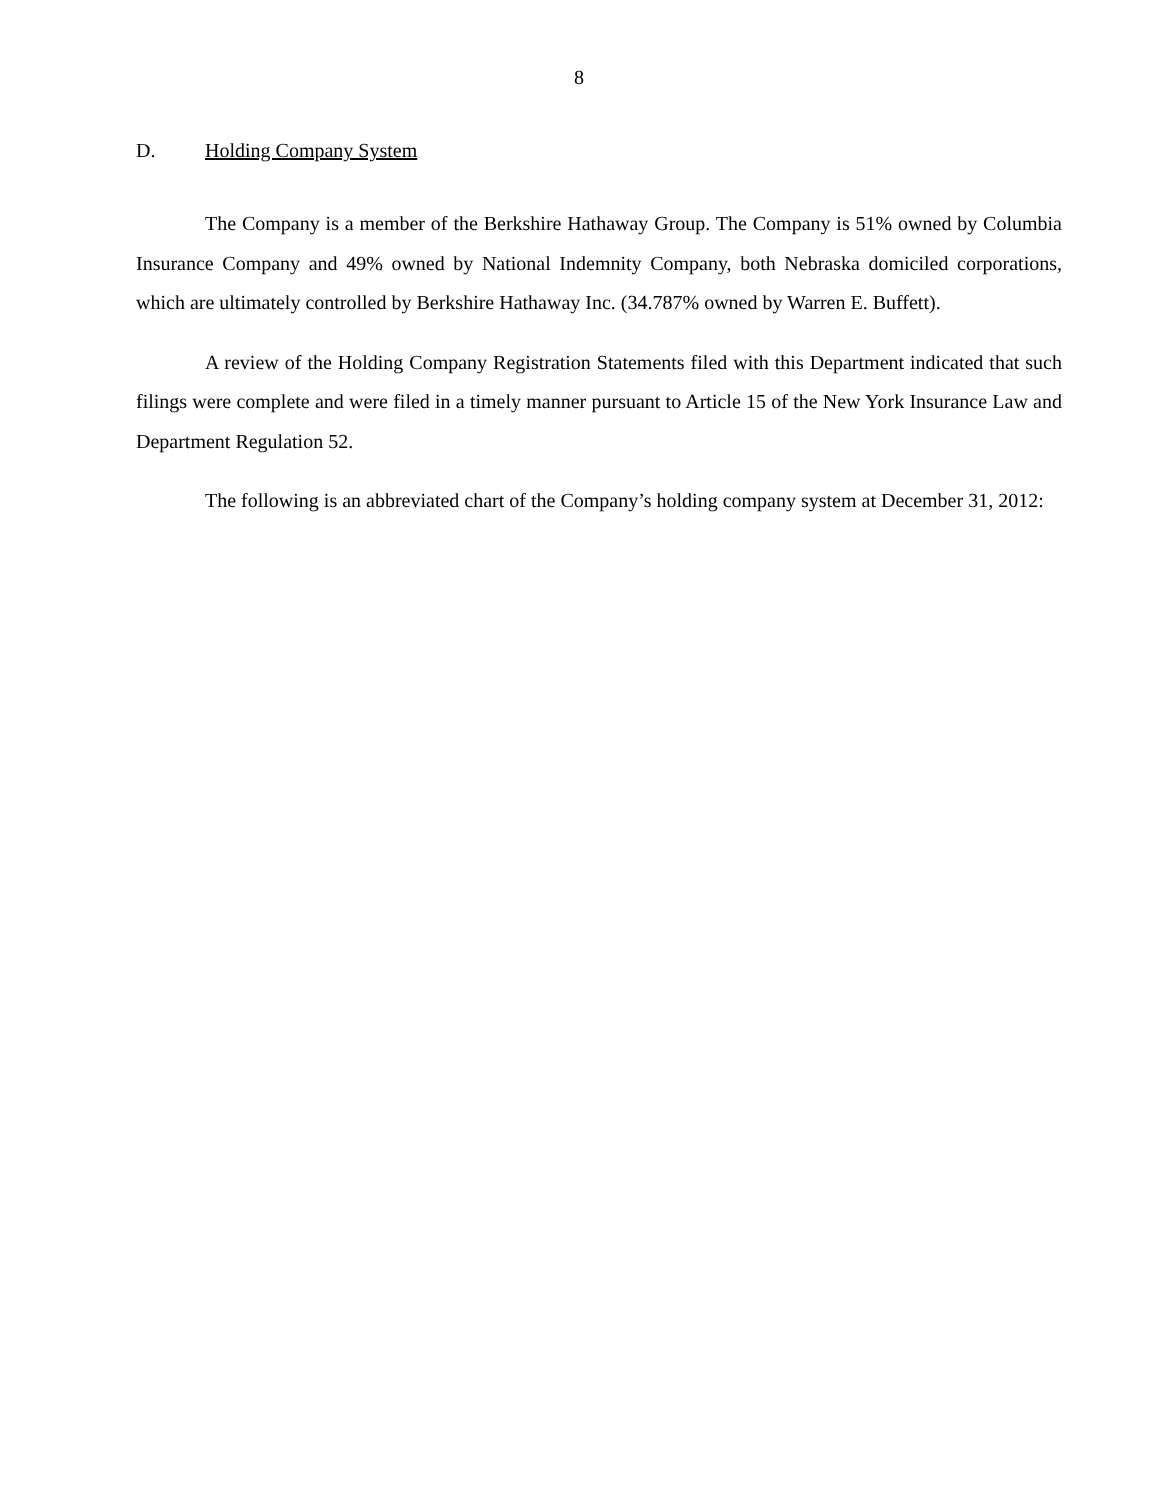8
D. Holding Company System
The Company is a member of the Berkshire Hathaway Group. The Company is 51% owned by Columbia Insurance Company and 49% owned by National Indemnity Company, both Nebraska domiciled corporations, which are ultimately controlled by Berkshire Hathaway Inc. (34.787% owned by Warren E. Buffett).
A review of the Holding Company Registration Statements filed with this Department indicated that such filings were complete and were filed in a timely manner pursuant to Article 15 of the New York Insurance Law and Department Regulation 52.
The following is an abbreviated chart of the Company’s holding company system at December 31, 2012: